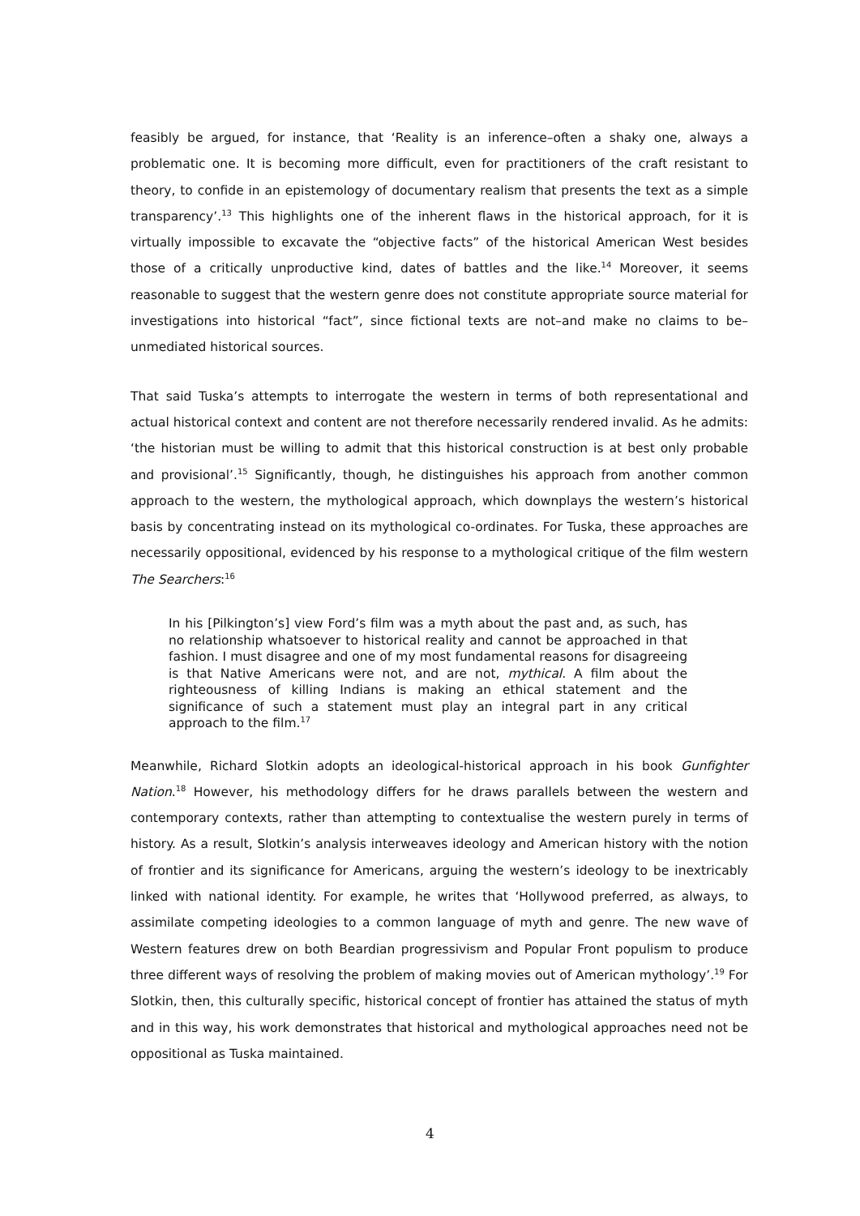feasibly be argued, for instance, that ‘Reality is an inference–often a shaky one, always a problematic one. It is becoming more difficult, even for practitioners of the craft resistant to theory, to confide in an epistemology of documentary realism that presents the text as a simple transparency’.<sup>13</sup> This highlights one of the inherent flaws in the historical approach, for it is virtually impossible to excavate the “objective facts” of the historical American West besides those of a critically unproductive kind, dates of battles and the like.<sup>14</sup> Moreover, it seems reasonable to suggest that the western genre does not constitute appropriate source material for investigations into historical “fact”, since fictional texts are not–and make no claims to be–unmediated historical sources.
That said Tuska’s attempts to interrogate the western in terms of both representational and actual historical context and content are not therefore necessarily rendered invalid. As he admits: ‘the historian must be willing to admit that this historical construction is at best only probable and provisional’.<sup>15</sup> Significantly, though, he distinguishes his approach from another common approach to the western, the mythological approach, which downplays the western’s historical basis by concentrating instead on its mythological co-ordinates. For Tuska, these approaches are necessarily oppositional, evidenced by his response to a mythological critique of the film western The Searchers:<sup>16</sup>
In his [Pilkington’s] view Ford’s film was a myth about the past and, as such, has no relationship whatsoever to historical reality and cannot be approached in that fashion. I must disagree and one of my most fundamental reasons for disagreeing is that Native Americans were not, and are not, mythical. A film about the righteousness of killing Indians is making an ethical statement and the significance of such a statement must play an integral part in any critical approach to the film.<sup>17</sup>
Meanwhile, Richard Slotkin adopts an ideological-historical approach in his book Gunfighter Nation.<sup>18</sup> However, his methodology differs for he draws parallels between the western and contemporary contexts, rather than attempting to contextualise the western purely in terms of history. As a result, Slotkin’s analysis interweaves ideology and American history with the notion of frontier and its significance for Americans, arguing the western’s ideology to be inextricably linked with national identity. For example, he writes that ‘Hollywood preferred, as always, to assimilate competing ideologies to a common language of myth and genre. The new wave of Western features drew on both Beardian progressivism and Popular Front populism to produce three different ways of resolving the problem of making movies out of American mythology’.<sup>19</sup> For Slotkin, then, this culturally specific, historical concept of frontier has attained the status of myth and in this way, his work demonstrates that historical and mythological approaches need not be oppositional as Tuska maintained.
4